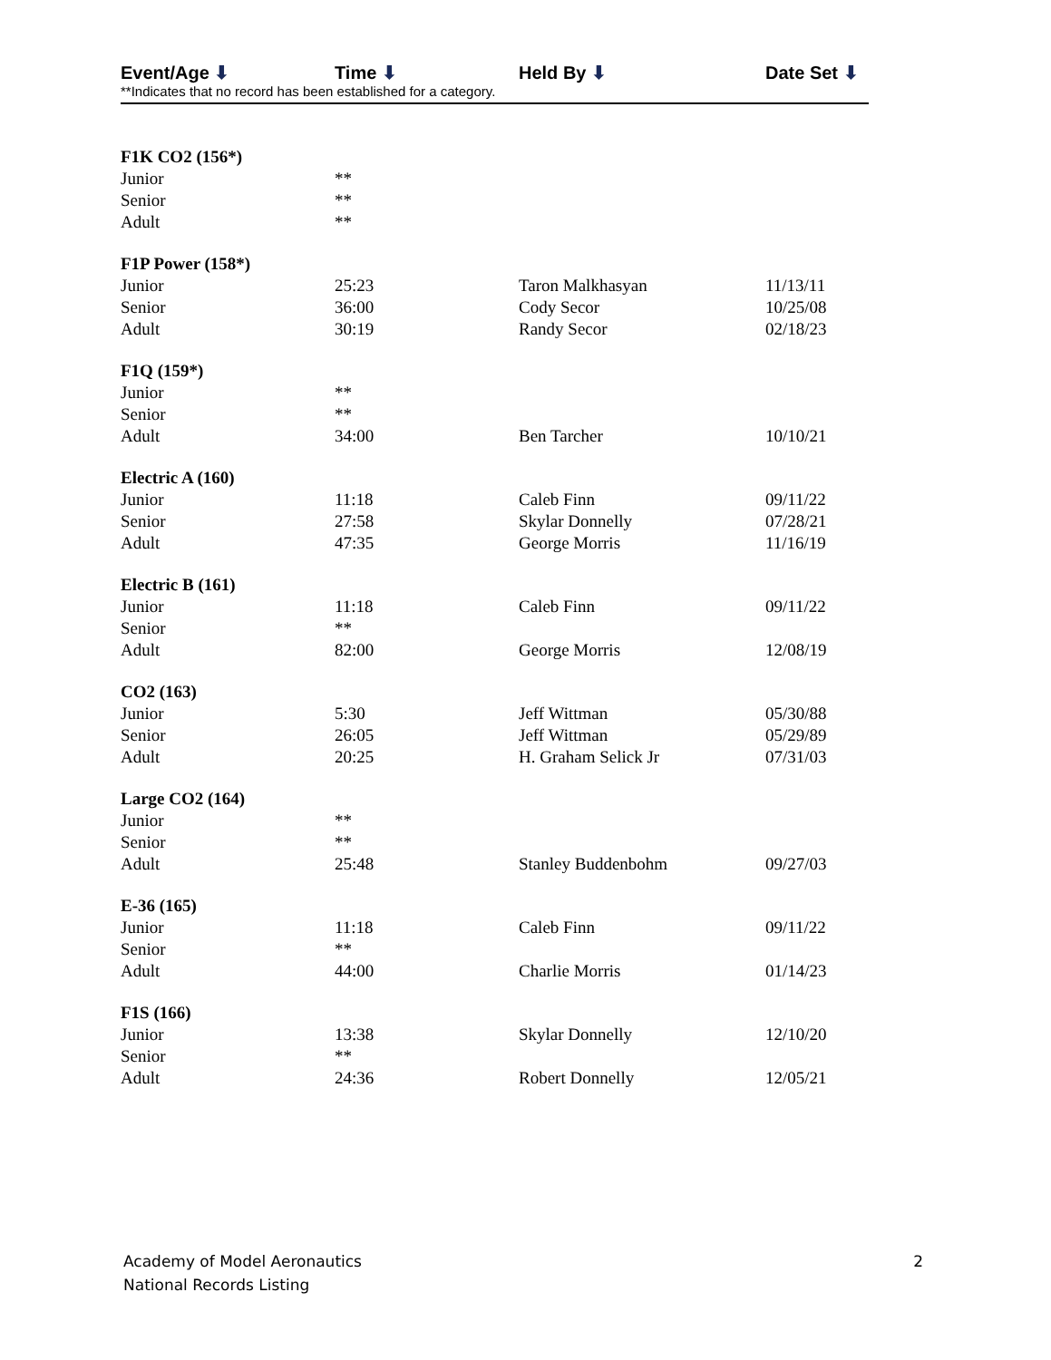Event/Age ⬇ Time ⬇ Held By ⬇ Date Set ⬇
**Indicates that no record has been established for a category.
| F1K CO2 (156*) | | | |
| Junior | ** | | |
| Senior | ** | | |
| Adult | ** | | |
| F1P Power (158*) | | | |
| Junior | 25:23 | Taron Malkhasyan | 11/13/11 |
| Senior | 36:00 | Cody Secor | 10/25/08 |
| Adult | 30:19 | Randy Secor | 02/18/23 |
| F1Q (159*) | | | |
| Junior | ** | | |
| Senior | ** | | |
| Adult | 34:00 | Ben Tarcher | 10/10/21 |
| Electric A (160) | | | |
| Junior | 11:18 | Caleb Finn | 09/11/22 |
| Senior | 27:58 | Skylar Donnelly | 07/28/21 |
| Adult | 47:35 | George Morris | 11/16/19 |
| Electric B (161) | | | |
| Junior | 11:18 | Caleb Finn | 09/11/22 |
| Senior | ** | | |
| Adult | 82:00 | George Morris | 12/08/19 |
| CO2 (163) | | | |
| Junior | 5:30 | Jeff Wittman | 05/30/88 |
| Senior | 26:05 | Jeff Wittman | 05/29/89 |
| Adult | 20:25 | H. Graham Selick Jr | 07/31/03 |
| Large CO2 (164) | | | |
| Junior | ** | | |
| Senior | ** | | |
| Adult | 25:48 | Stanley Buddenbohm | 09/27/03 |
| E-36 (165) | | | |
| Junior | 11:18 | Caleb Finn | 09/11/22 |
| Senior | ** | | |
| Adult | 44:00 | Charlie Morris | 01/14/23 |
| F1S (166) | | | |
| Junior | 13:38 | Skylar Donnelly | 12/10/20 |
| Senior | ** | | |
| Adult | 24:36 | Robert Donnelly | 12/05/21 |
Academy of Model Aeronautics
National Records Listing
2